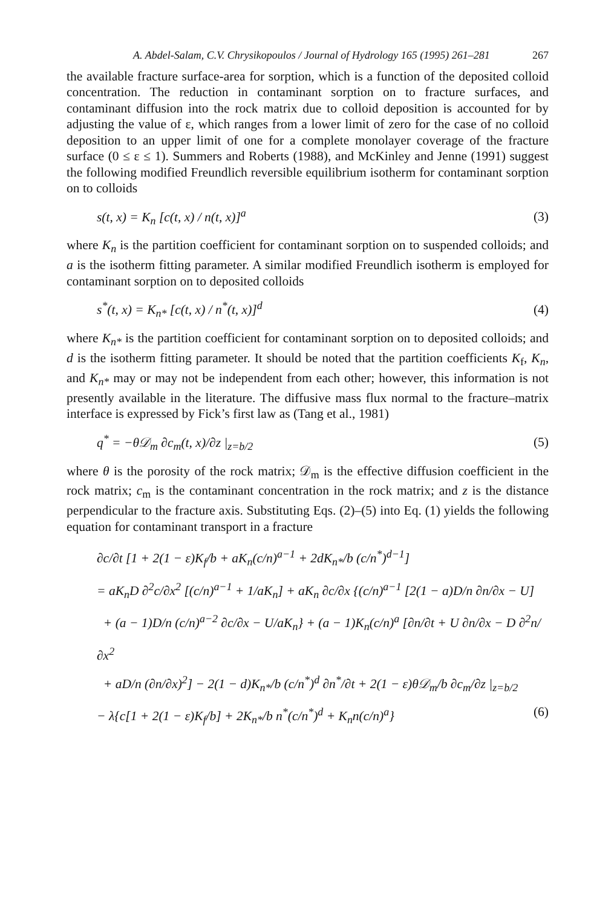A. Abdel-Salam, C.V. Chrysikopoulos / Journal of Hydrology 165 (1995) 261–281 267
the available fracture surface-area for sorption, which is a function of the deposited colloid concentration. The reduction in contaminant sorption on to fracture surfaces, and contaminant diffusion into the rock matrix due to colloid deposition is accounted for by adjusting the value of ε, which ranges from a lower limit of zero for the case of no colloid deposition to an upper limit of one for a complete monolayer coverage of the fracture surface (0 ≤ ε ≤ 1). Summers and Roberts (1988), and McKinley and Jenne (1991) suggest the following modified Freundlich reversible equilibrium isotherm for contaminant sorption on to colloids
s(t, x) = K<sub>n</sub> [c(t, x) / n(t, x)]<sup>a</sup> (3)
where K<sub>n</sub> is the partition coefficient for contaminant sorption on to suspended colloids; and a is the isotherm fitting parameter. A similar modified Freundlich isotherm is employed for contaminant sorption on to deposited colloids
s<sup>*</sup>(t, x) = K<sub>n*</sub> [c(t, x) / n<sup>*</sup>(t, x)]<sup>d</sup> (4)
where K<sub>n*</sub> is the partition coefficient for contaminant sorption on to deposited colloids; and d is the isotherm fitting parameter. It should be noted that the partition coefficients K<sub>f</sub>, K<sub>n</sub>, and K<sub>n*</sub> may or may not be independent from each other; however, this information is not presently available in the literature. The diffusive mass flux normal to the fracture–matrix interface is expressed by Fick’s first law as (Tang et al., 1981)
q<sup>*</sup> = −θ𝒟<sub>m</sub> ∂c<sub>m</sub>(t, x)/∂z |<sub>z=b/2</sub> (5)
where θ is the porosity of the rock matrix; 𝒟<sub>m</sub> is the effective diffusion coefficient in the rock matrix; c<sub>m</sub> is the contaminant concentration in the rock matrix; and z is the distance perpendicular to the fracture axis. Substituting Eqs. (2)–(5) into Eq. (1) yields the following equation for contaminant transport in a fracture
∂c/∂t [1 + 2(1 − ε)K<sub>f</sub>/b + aK<sub>n</sub>(c/n)<sup>a−1</sup> + 2dK<sub>n*</sub>/b (c/n<sup>*</sup>)<sup>d−1</sup>]
= aK<sub>n</sub>D ∂<sup>2</sup>c/∂x<sup>2</sup> [(c/n)<sup>a−1</sup> + 1/aK<sub>n</sub>] + aK<sub>n</sub> ∂c/∂x {(c/n)<sup>a−1</sup> [2(1 − a)D/n ∂n/∂x − U]
+ (a − 1)D/n (c/n)<sup>a−2</sup> ∂c/∂x − U/aK<sub>n</sub>} + (a − 1)K<sub>n</sub>(c/n)<sup>a</sup> [∂n/∂t + U ∂n/∂x − D ∂<sup>2</sup>n/∂x<sup>2</sup>
+ aD/n (∂n/∂x)<sup>2</sup>] − 2(1 − d)K<sub>n*</sub>/b (c/n<sup>*</sup>)<sup>d</sup> ∂n<sup>*</sup>/∂t + 2(1 − ε)θ𝒟<sub>m</sub>/b ∂c<sub>m</sub>/∂z |<sub>z=b/2</sub>
− λ{c[1 + 2(1 − ε)K<sub>f</sub>/b] + 2K<sub>n*</sub>/b n<sup>*</sup>(c/n<sup>*</sup>)<sup>d</sup> + K<sub>n</sub>n(c/n)<sup>a</sup>} (6)